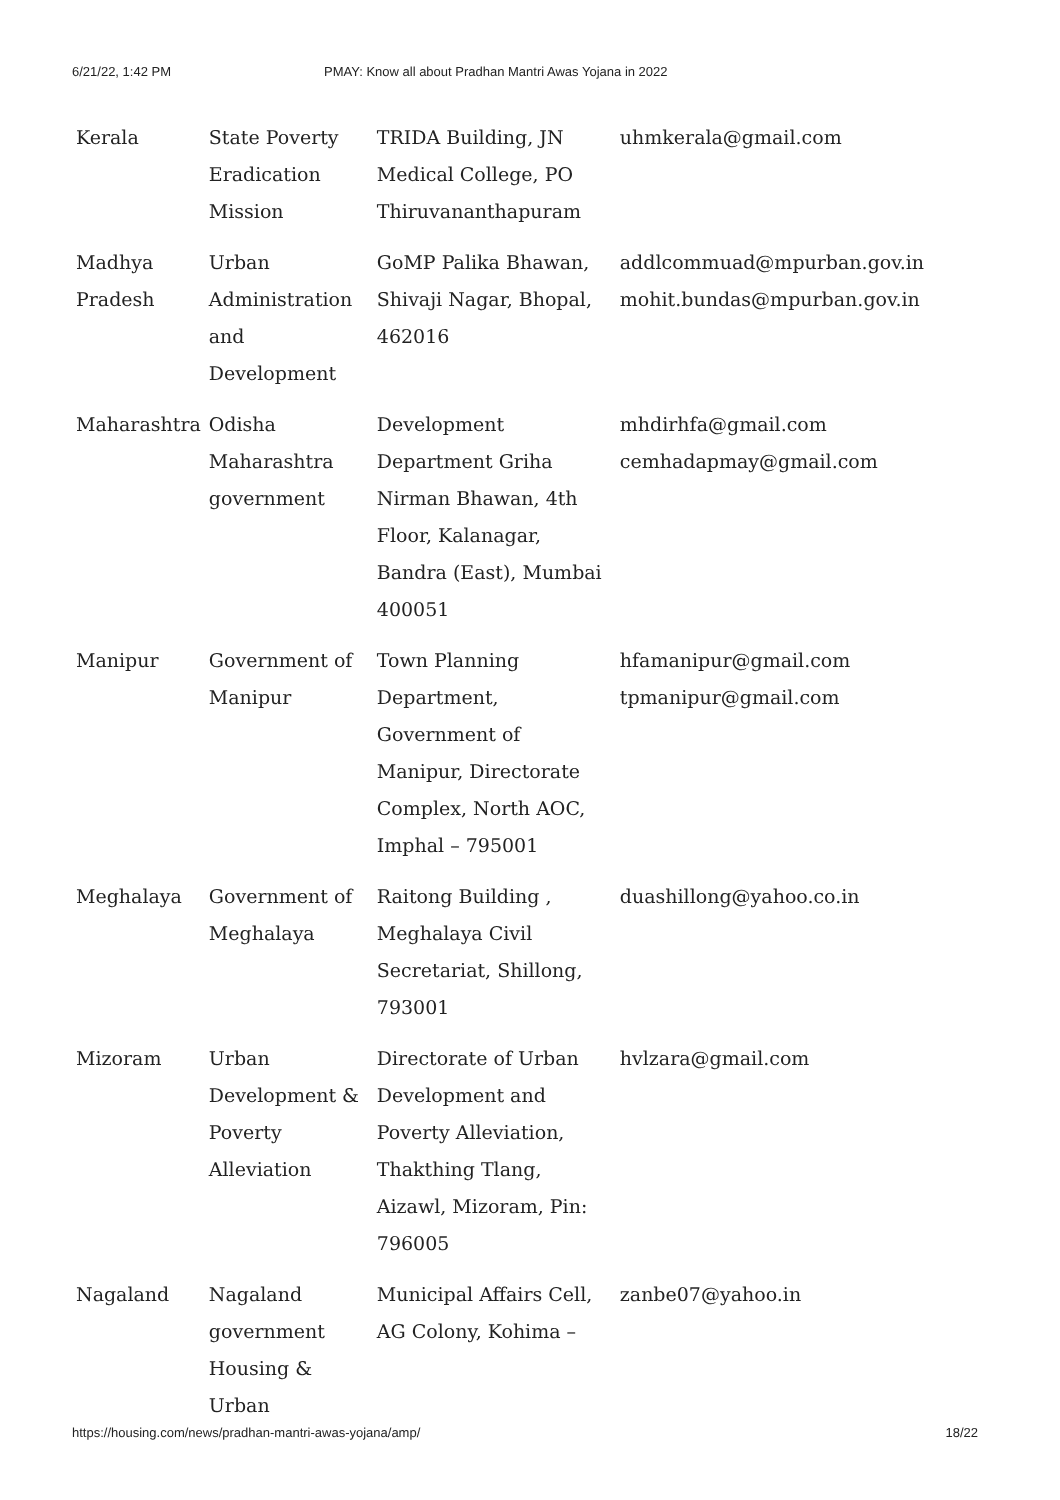6/21/22, 1:42 PM PMAY: Know all about Pradhan Mantri Awas Yojana in 2022
| Kerala | State Poverty Eradication Mission | TRIDA Building, JN Medical College, PO Thiruvananthapuram | uhmkerala@gmail.com |
| Madhya Pradesh | Urban Administration and Development | GoMP Palika Bhawan, Shivaji Nagar, Bhopal, 462016 | addlcommuad@mpurban.gov.in mohit.bundas@mpurban.gov.in |
| Maharashtra | Odisha Maharashtra government | Development Department Griha Nirman Bhawan, 4th Floor, Kalanagar, Bandra (East), Mumbai 400051 | mhdirhfa@gmail.com cemhadapmay@gmail.com |
| Manipur | Government of Manipur | Town Planning Department, Government of Manipur, Directorate Complex, North AOC, Imphal – 795001 | hfamanipur@gmail.com tpmanipur@gmail.com |
| Meghalaya | Government of Meghalaya | Raitong Building , Meghalaya Civil Secretariat, Shillong, 793001 | duashillong@yahoo.co.in |
| Mizoram | Urban Development & Poverty Alleviation | Directorate of Urban Development and Poverty Alleviation, Thakthing Tlang, Aizawl, Mizoram, Pin: 796005 | hvlzara@gmail.com |
| Nagaland | Nagaland government Housing & Urban | Municipal Affairs Cell, AG Colony, Kohima – | zanbe07@yahoo.in |
https://housing.com/news/pradhan-mantri-awas-yojana/amp/ 18/22